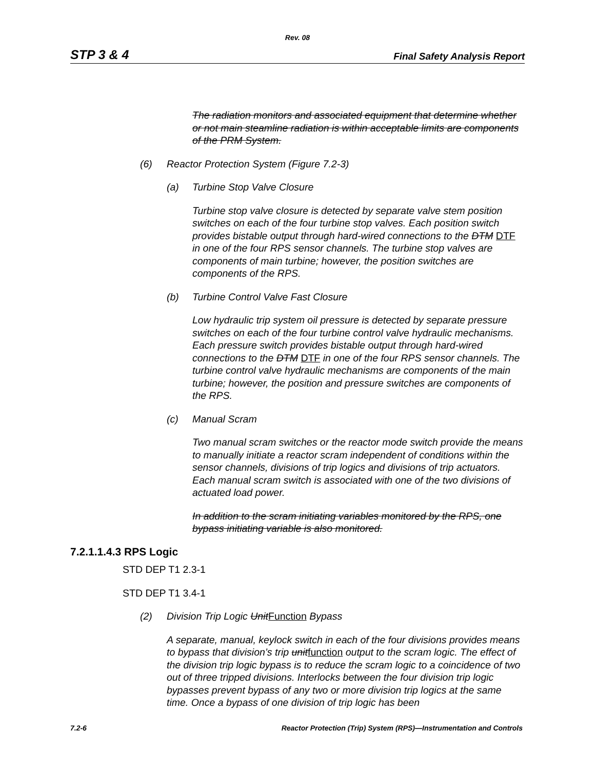Rev. 08
STP 3 & 4 Final Safety Analysis Report
The radiation monitors and associated equipment that determine whether or not main steamline radiation is within acceptable limits are components of the PRM System.
(6) Reactor Protection System (Figure 7.2-3)
(a) Turbine Stop Valve Closure
Turbine stop valve closure is detected by separate valve stem position switches on each of the four turbine stop valves. Each position switch provides bistable output through hard-wired connections to the DTM DTF in one of the four RPS sensor channels. The turbine stop valves are components of main turbine; however, the position switches are components of the RPS.
(b) Turbine Control Valve Fast Closure
Low hydraulic trip system oil pressure is detected by separate pressure switches on each of the four turbine control valve hydraulic mechanisms. Each pressure switch provides bistable output through hard-wired connections to the DTM DTF in one of the four RPS sensor channels. The turbine control valve hydraulic mechanisms are components of the main turbine; however, the position and pressure switches are components of the RPS.
(c) Manual Scram
Two manual scram switches or the reactor mode switch provide the means to manually initiate a reactor scram independent of conditions within the sensor channels, divisions of trip logics and divisions of trip actuators. Each manual scram switch is associated with one of the two divisions of actuated load power.
In addition to the scram initiating variables monitored by the RPS, one bypass initiating variable is also monitored.
7.2.1.1.4.3 RPS Logic
STD DEP T1 2.3-1
STD DEP T1 3.4-1
(2) Division Trip Logic UnitFunction Bypass
A separate, manual, keylock switch in each of the four divisions provides means to bypass that division’s trip unitfunction output to the scram logic. The effect of the division trip logic bypass is to reduce the scram logic to a coincidence of two out of three tripped divisions. Interlocks between the four division trip logic bypasses prevent bypass of any two or more division trip logics at the same time. Once a bypass of one division of trip logic has been
7.2-6 Reactor Protection (Trip) System (RPS)—Instrumentation and Controls